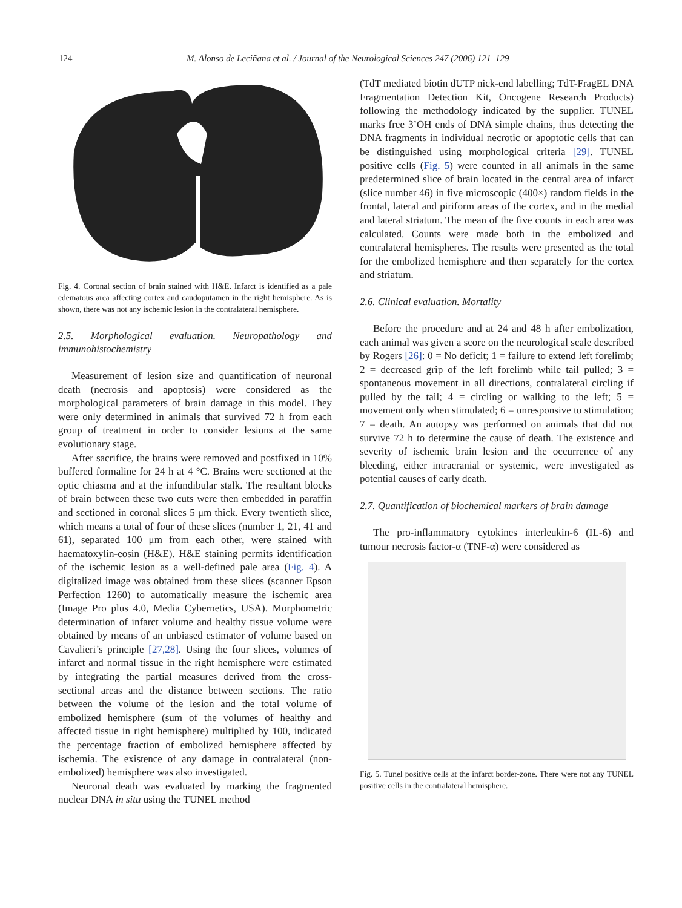124 M. Alonso de Leciñana et al. / Journal of the Neurological Sciences 247 (2006) 121–129
Fig. 4. Coronal section of brain stained with H&E. Infarct is identified as a pale edematous area affecting cortex and caudoputamen in the right hemisphere. As is shown, there was not any ischemic lesion in the contralateral hemisphere.
2.5. Morphological evaluation. Neuropathology and immunohistochemistry
Measurement of lesion size and quantification of neuronal death (necrosis and apoptosis) were considered as the morphological parameters of brain damage in this model. They were only determined in animals that survived 72 h from each group of treatment in order to consider lesions at the same evolutionary stage.
After sacrifice, the brains were removed and postfixed in 10% buffered formaline for 24 h at 4 °C. Brains were sectioned at the optic chiasma and at the infundibular stalk. The resultant blocks of brain between these two cuts were then embedded in paraffin and sectioned in coronal slices 5 μm thick. Every twentieth slice, which means a total of four of these slices (number 1, 21, 41 and 61), separated 100 μm from each other, were stained with haematoxylin-eosin (H&E). H&E staining permits identification of the ischemic lesion as a well-defined pale area (Fig. 4). A digitalized image was obtained from these slices (scanner Epson Perfection 1260) to automatically measure the ischemic area (Image Pro plus 4.0, Media Cybernetics, USA). Morphometric determination of infarct volume and healthy tissue volume were obtained by means of an unbiased estimator of volume based on Cavalieri’s principle [27,28]. Using the four slices, volumes of infarct and normal tissue in the right hemisphere were estimated by integrating the partial measures derived from the cross-sectional areas and the distance between sections. The ratio between the volume of the lesion and the total volume of embolized hemisphere (sum of the volumes of healthy and affected tissue in right hemisphere) multiplied by 100, indicated the percentage fraction of embolized hemisphere affected by ischemia. The existence of any damage in contralateral (non-embolized) hemisphere was also investigated.
Neuronal death was evaluated by marking the fragmented nuclear DNA in situ using the TUNEL method
(TdT mediated biotin dUTP nick-end labelling; TdT-FragEL DNA Fragmentation Detection Kit, Oncogene Research Products) following the methodology indicated by the supplier. TUNEL marks free 3’OH ends of DNA simple chains, thus detecting the DNA fragments in individual necrotic or apoptotic cells that can be distinguished using morphological criteria [29]. TUNEL positive cells (Fig. 5) were counted in all animals in the same predetermined slice of brain located in the central area of infarct (slice number 46) in five microscopic (400×) random fields in the frontal, lateral and piriform areas of the cortex, and in the medial and lateral striatum. The mean of the five counts in each area was calculated. Counts were made both in the embolized and contralateral hemispheres. The results were presented as the total for the embolized hemisphere and then separately for the cortex and striatum.
2.6. Clinical evaluation. Mortality
Before the procedure and at 24 and 48 h after embolization, each animal was given a score on the neurological scale described by Rogers [26]: 0 = No deficit; 1 = failure to extend left forelimb; 2 = decreased grip of the left forelimb while tail pulled; 3 = spontaneous movement in all directions, contralateral circling if pulled by the tail; 4 = circling or walking to the left; 5 = movement only when stimulated; 6 = unresponsive to stimulation; 7 = death. An autopsy was performed on animals that did not survive 72 h to determine the cause of death. The existence and severity of ischemic brain lesion and the occurrence of any bleeding, either intracranial or systemic, were investigated as potential causes of early death.
2.7. Quantification of biochemical markers of brain damage
The pro-inflammatory cytokines interleukin-6 (IL-6) and tumour necrosis factor-α (TNF-α) were considered as
Fig. 5. Tunel positive cells at the infarct border-zone. There were not any TUNEL positive cells in the contralateral hemisphere.